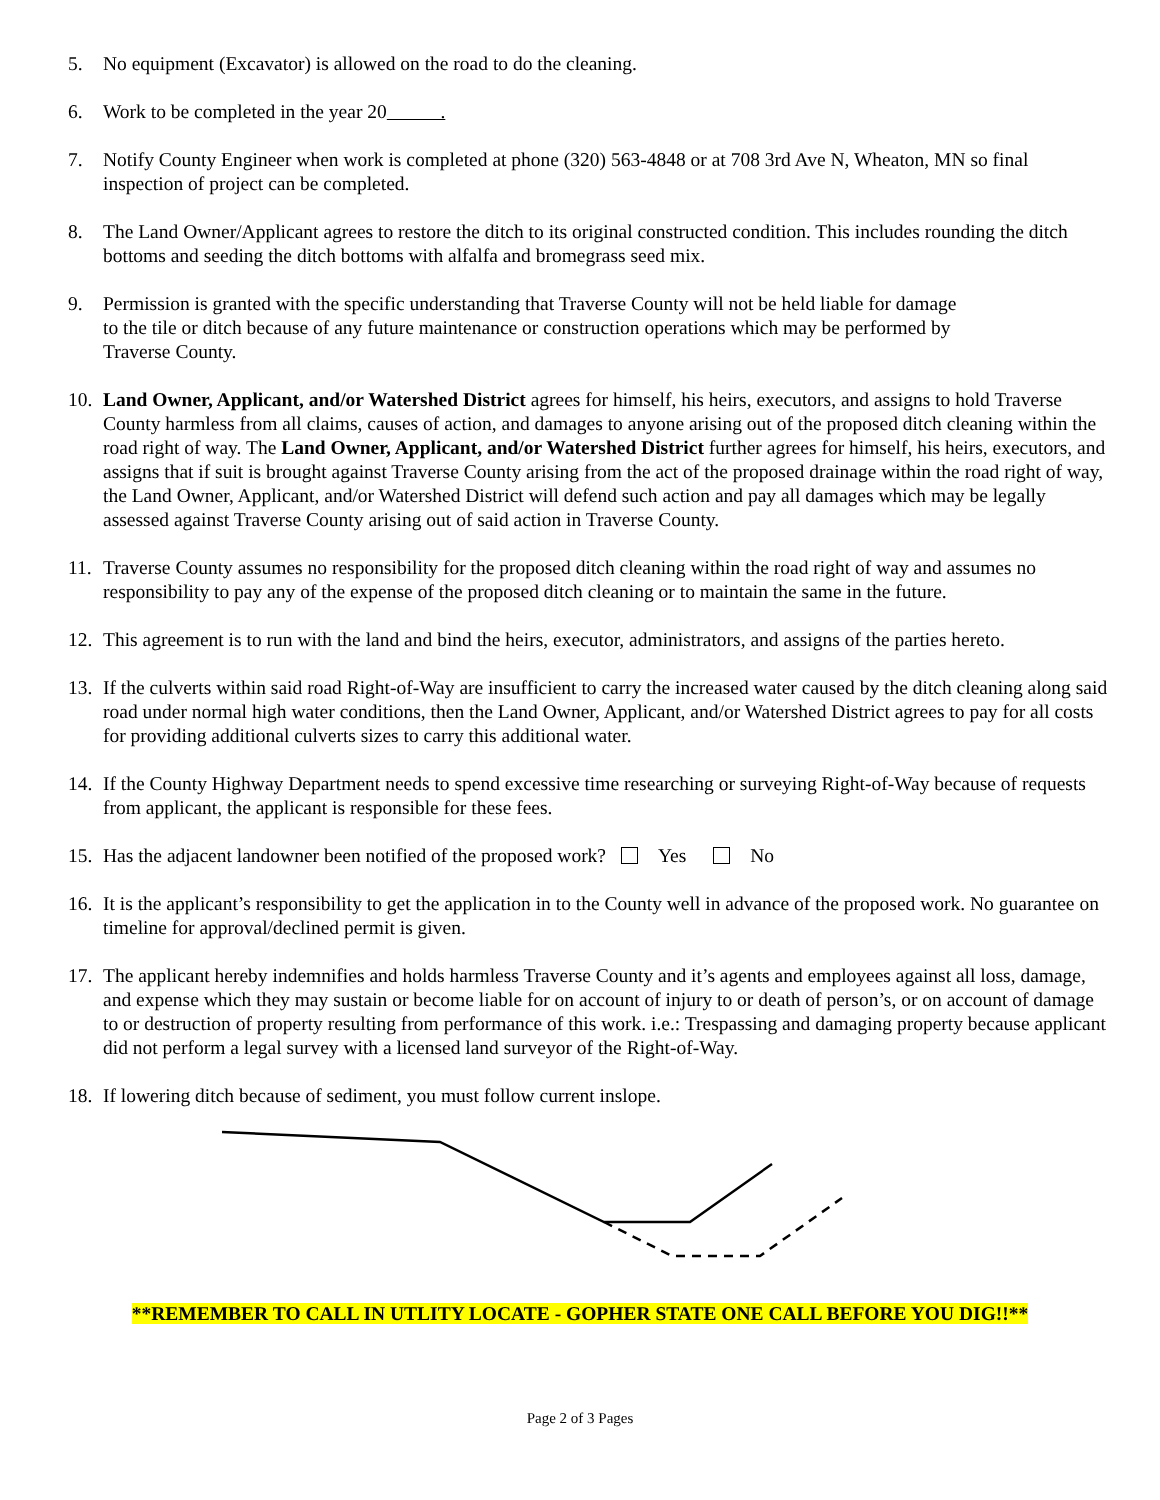5. No equipment (Excavator) is allowed on the road to do the cleaning.
6. Work to be completed in the year 20 .
7. Notify County Engineer when work is completed at phone (320) 563-4848 or at 708 3rd Ave N, Wheaton, MN so final inspection of project can be completed.
8. The Land Owner/Applicant agrees to restore the ditch to its original constructed condition. This includes rounding the ditch bottoms and seeding the ditch bottoms with alfalfa and bromegrass seed mix.
9. Permission is granted with the specific understanding that Traverse County will not be held liable for damage
to the tile or ditch because of any future maintenance or construction operations which may be performed by
Traverse County.
10.
Land Owner, Applicant, and/or Watershed District agrees for himself, his heirs, executors, and assigns to hold Traverse County harmless from all claims, causes of action, and damages to anyone arising out of the proposed ditch cleaning within the road right of way. The Land Owner, Applicant, and/or Watershed District further agrees for himself, his heirs, executors, and assigns that if suit is brought against Traverse County arising from the act of the proposed drainage within the road right of way, the Land Owner, Applicant, and/or Watershed District will defend such action and pay all damages which may be legally assessed against Traverse County arising out of said action in Traverse County.
11.
Traverse County assumes no responsibility for the proposed ditch cleaning within the road right of way and assumes no responsibility to pay any of the expense of the proposed ditch cleaning or to maintain the same in the future.
12.
This agreement is to run with the land and bind the heirs, executor, administrators, and assigns of the parties hereto.
13.
If the culverts within said road Right-of-Way are insufficient to carry the increased water caused by the ditch cleaning along said road under normal high water conditions, then the Land Owner, Applicant, and/or Watershed District agrees to pay for all costs for providing additional culverts sizes to carry this additional water.
14.
If the County Highway Department needs to spend excessive time researching or surveying Right-of-Way because of requests from applicant, the applicant is responsible for these fees.
15.
Has the adjacent landowner been notified of the proposed work? Yes No
16.
It is the applicant’s responsibility to get the application in to the County well in advance of the proposed work. No guarantee on timeline for approval/declined permit is given.
17.
The applicant hereby indemnifies and holds harmless Traverse County and it’s agents and employees against all loss, damage, and expense which they may sustain or become liable for on account of injury to or death of person’s, or on account of damage to or destruction of property resulting from performance of this work. i.e.: Trespassing and damaging property because applicant did not perform a legal survey with a licensed land surveyor of the Right-of-Way.
18.
If lowering ditch because of sediment, you must follow current inslope.
**REMEMBER TO CALL IN UTLITY LOCATE - GOPHER STATE ONE CALL BEFORE YOU DIG!!**
Page 2 of 3 Pages